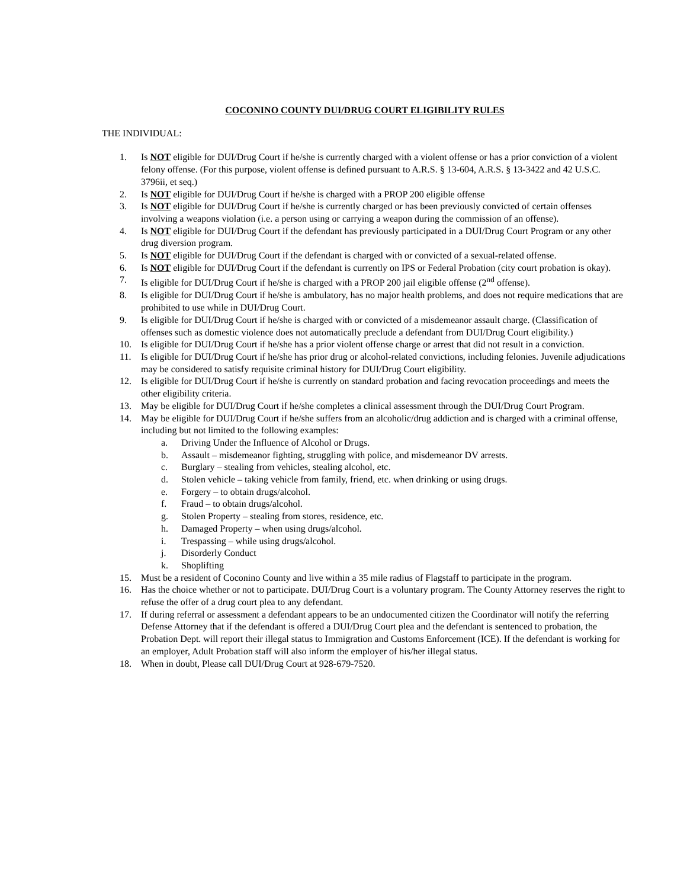COCONINO COUNTY DUI/DRUG COURT ELIGIBILITY RULES
THE INDIVIDUAL:
1. Is NOT eligible for DUI/Drug Court if he/she is currently charged with a violent offense or has a prior conviction of a violent felony offense. (For this purpose, violent offense is defined pursuant to A.R.S. § 13-604, A.R.S. § 13-3422 and 42 U.S.C. 3796ii, et seq.)
2. Is NOT eligible for DUI/Drug Court if he/she is charged with a PROP 200 eligible offense
3. Is NOT eligible for DUI/Drug Court if he/she is currently charged or has been previously convicted of certain offenses involving a weapons violation (i.e. a person using or carrying a weapon during the commission of an offense).
4. Is NOT eligible for DUI/Drug Court if the defendant has previously participated in a DUI/Drug Court Program or any other drug diversion program.
5. Is NOT eligible for DUI/Drug Court if the defendant is charged with or convicted of a sexual-related offense.
6. Is NOT eligible for DUI/Drug Court if the defendant is currently on IPS or Federal Probation (city court probation is okay).
7. Is eligible for DUI/Drug Court if he/she is charged with a PROP 200 jail eligible offense (2<sup>nd</sup> offense).
8. Is eligible for DUI/Drug Court if he/she is ambulatory, has no major health problems, and does not require medications that are prohibited to use while in DUI/Drug Court.
9. Is eligible for DUI/Drug Court if he/she is charged with or convicted of a misdemeanor assault charge. (Classification of offenses such as domestic violence does not automatically preclude a defendant from DUI/Drug Court eligibility.)
10. Is eligible for DUI/Drug Court if he/she has a prior violent offense charge or arrest that did not result in a conviction.
11. Is eligible for DUI/Drug Court if he/she has prior drug or alcohol-related convictions, including felonies. Juvenile adjudications may be considered to satisfy requisite criminal history for DUI/Drug Court eligibility.
12. Is eligible for DUI/Drug Court if he/she is currently on standard probation and facing revocation proceedings and meets the other eligibility criteria.
13. May be eligible for DUI/Drug Court if he/she completes a clinical assessment through the DUI/Drug Court Program.
14. May be eligible for DUI/Drug Court if he/she suffers from an alcoholic/drug addiction and is charged with a criminal offense, including but not limited to the following examples:
a. Driving Under the Influence of Alcohol or Drugs.
b. Assault – misdemeanor fighting, struggling with police, and misdemeanor DV arrests.
c. Burglary – stealing from vehicles, stealing alcohol, etc.
d. Stolen vehicle – taking vehicle from family, friend, etc. when drinking or using drugs.
e. Forgery – to obtain drugs/alcohol.
f. Fraud – to obtain drugs/alcohol.
g. Stolen Property – stealing from stores, residence, etc.
h. Damaged Property – when using drugs/alcohol.
i. Trespassing – while using drugs/alcohol.
j. Disorderly Conduct
k. Shoplifting
15. Must be a resident of Coconino County and live within a 35 mile radius of Flagstaff to participate in the program.
16. Has the choice whether or not to participate. DUI/Drug Court is a voluntary program. The County Attorney reserves the right to refuse the offer of a drug court plea to any defendant.
17. If during referral or assessment a defendant appears to be an undocumented citizen the Coordinator will notify the referring Defense Attorney that if the defendant is offered a DUI/Drug Court plea and the defendant is sentenced to probation, the Probation Dept. will report their illegal status to Immigration and Customs Enforcement (ICE). If the defendant is working for an employer, Adult Probation staff will also inform the employer of his/her illegal status.
18. When in doubt, Please call DUI/Drug Court at 928-679-7520.